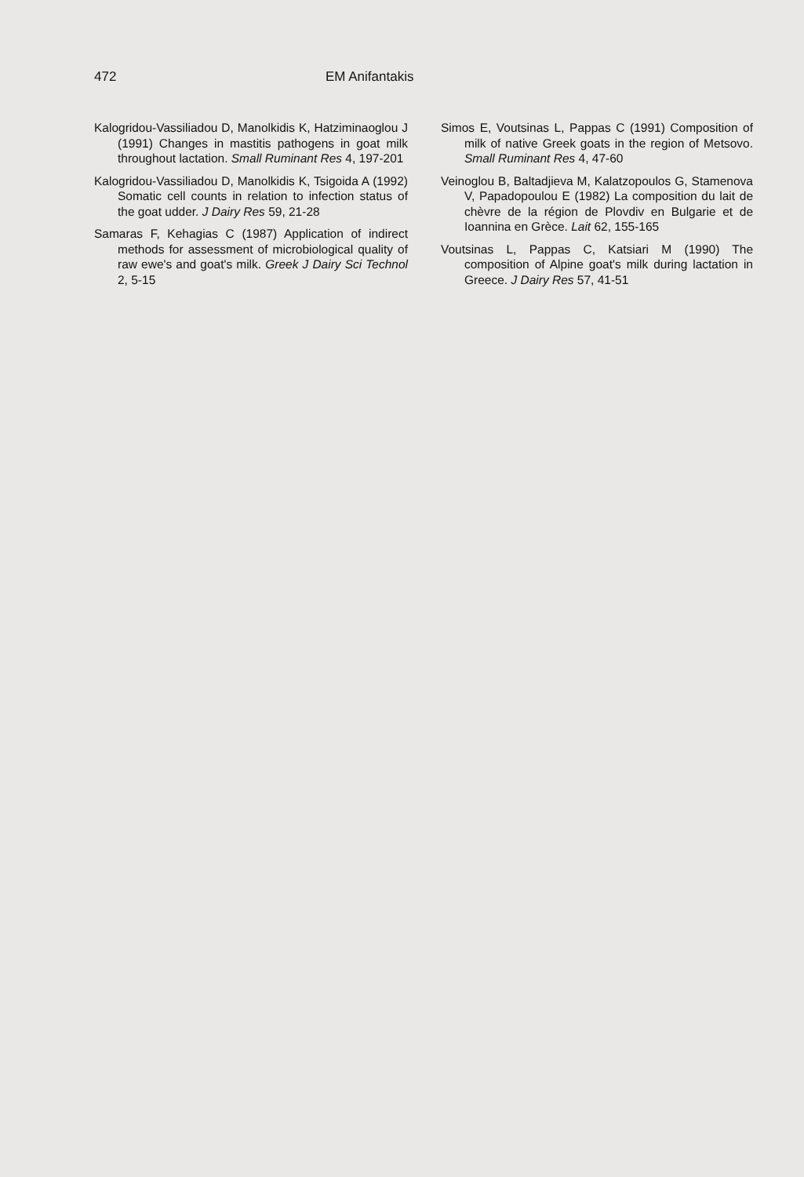472 EM Anifantakis
Kalogridou-Vassiliadou D, Manolkidis K, Hatziminaoglou J (1991) Changes in mastitis pathogens in goat milk throughout lactation. Small Ruminant Res 4, 197-201
Kalogridou-Vassiliadou D, Manolkidis K, Tsigoida A (1992) Somatic cell counts in relation to infection status of the goat udder. J Dairy Res 59, 21-28
Samaras F, Kehagias C (1987) Application of indirect methods for assessment of microbiological quality of raw ewe's and goat's milk. Greek J Dairy Sci Technol 2, 5-15
Simos E, Voutsinas L, Pappas C (1991) Composition of milk of native Greek goats in the region of Metsovo. Small Ruminant Res 4, 47-60
Veinoglou B, Baltadjieva M, Kalatzopoulos G, Stamenova V, Papadopoulou E (1982) La composition du lait de chèvre de la région de Plovdiv en Bulgarie et de Ioannina en Grèce. Lait 62, 155-165
Voutsinas L, Pappas C, Katsiari M (1990) The composition of Alpine goat's milk during lactation in Greece. J Dairy Res 57, 41-51